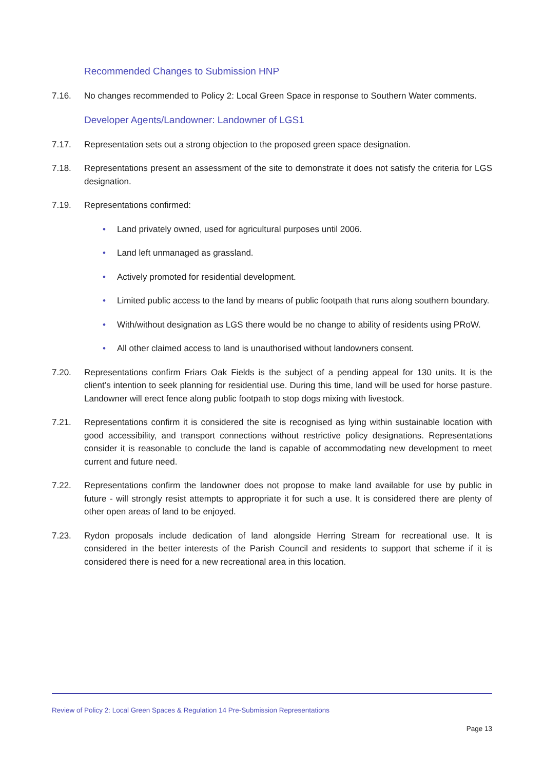Recommended Changes to Submission HNP
7.16. No changes recommended to Policy 2: Local Green Space in response to Southern Water comments.
Developer Agents/Landowner: Landowner of LGS1
7.17. Representation sets out a strong objection to the proposed green space designation.
7.18. Representations present an assessment of the site to demonstrate it does not satisfy the criteria for LGS designation.
7.19. Representations confirmed:
• Land privately owned, used for agricultural purposes until 2006.
• Land left unmanaged as grassland.
• Actively promoted for residential development.
• Limited public access to the land by means of public footpath that runs along southern boundary.
• With/without designation as LGS there would be no change to ability of residents using PRoW.
• All other claimed access to land is unauthorised without landowners consent.
7.20. Representations confirm Friars Oak Fields is the subject of a pending appeal for 130 units. It is the client’s intention to seek planning for residential use. During this time, land will be used for horse pasture. Landowner will erect fence along public footpath to stop dogs mixing with livestock.
7.21. Representations confirm it is considered the site is recognised as lying within sustainable location with good accessibility, and transport connections without restrictive policy designations. Representations consider it is reasonable to conclude the land is capable of accommodating new development to meet current and future need.
7.22. Representations confirm the landowner does not propose to make land available for use by public in future - will strongly resist attempts to appropriate it for such a use. It is considered there are plenty of other open areas of land to be enjoyed.
7.23. Rydon proposals include dedication of land alongside Herring Stream for recreational use. It is considered in the better interests of the Parish Council and residents to support that scheme if it is considered there is need for a new recreational area in this location.
Review of Policy 2: Local Green Spaces & Regulation 14 Pre-Submission Representations
Page 13